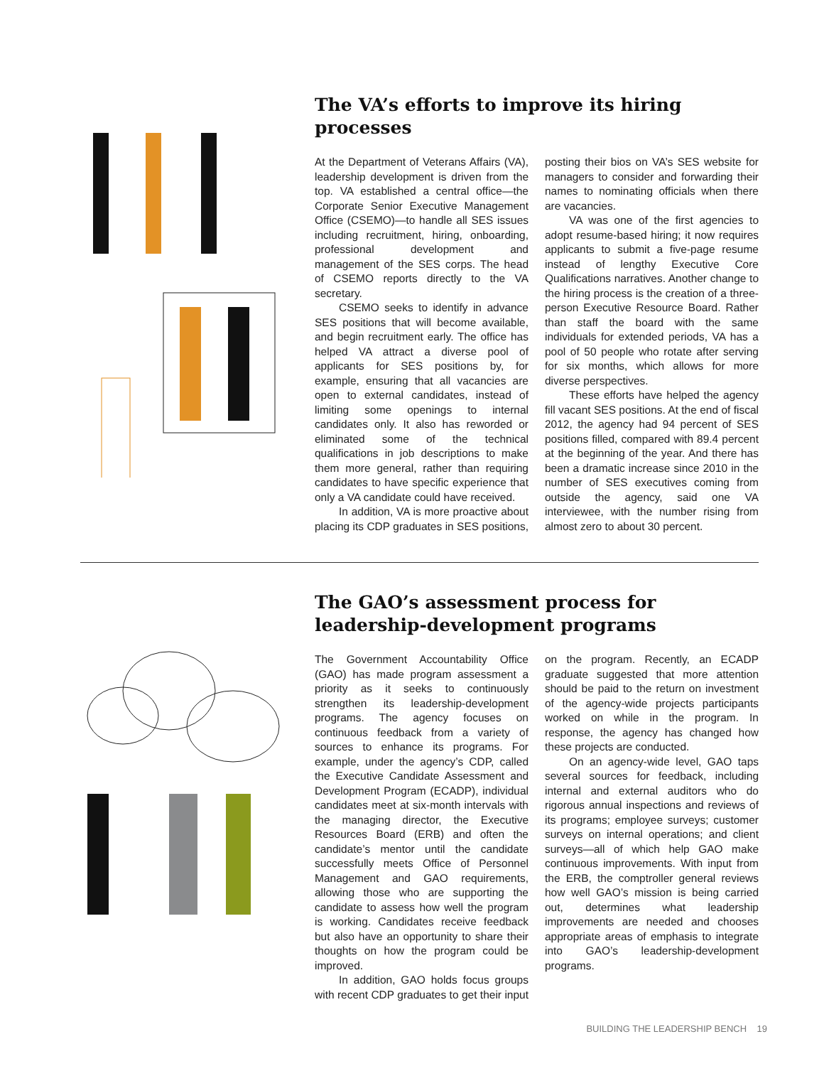The VA’s efforts to improve its hiring processes
At the Department of Veterans Affairs (VA), leadership development is driven from the top. VA established a central office—the Corporate Senior Executive Management Office (CSEMO)—to handle all SES issues including recruitment, hiring, onboarding, professional development and management of the SES corps. The head of CSEMO reports directly to the VA secretary.
CSEMO seeks to identify in advance SES positions that will become available, and begin recruitment early. The office has helped VA attract a diverse pool of applicants for SES positions by, for example, ensuring that all vacancies are open to external candidates, instead of limiting some openings to internal candidates only. It also has reworded or eliminated some of the technical qualifications in job descriptions to make them more general, rather than requiring candidates to have specific experience that only a VA candidate could have received.
In addition, VA is more proactive about placing its CDP graduates in SES positions, posting their bios on VA’s SES website for managers to consider and forwarding their names to nominating officials when there are vacancies.
VA was one of the first agencies to adopt resume-based hiring; it now requires applicants to submit a five-page resume instead of lengthy Executive Core Qualifications narratives. Another change to the hiring process is the creation of a three-person Executive Resource Board. Rather than staff the board with the same individuals for extended periods, VA has a pool of 50 people who rotate after serving for six months, which allows for more diverse perspectives.
These efforts have helped the agency fill vacant SES positions. At the end of fiscal 2012, the agency had 94 percent of SES positions filled, compared with 89.4 percent at the beginning of the year. And there has been a dramatic increase since 2010 in the number of SES executives coming from outside the agency, said one VA interviewee, with the number rising from almost zero to about 30 percent.
The GAO’s assessment process for
leadership-development programs
The Government Accountability Office (GAO) has made program assessment a priority as it seeks to continuously strengthen its leadership-development programs. The agency focuses on continuous feedback from a variety of sources to enhance its programs. For example, under the agency’s CDP, called the Executive Candidate Assessment and Development Program (ECADP), individual candidates meet at six-month intervals with the managing director, the Executive Resources Board (ERB) and often the candidate’s mentor until the candidate successfully meets Office of Personnel Management and GAO requirements, allowing those who are supporting the candidate to assess how well the program is working. Candidates receive feedback but also have an opportunity to share their thoughts on how the program could be improved.
In addition, GAO holds focus groups with recent CDP graduates to get their input on the program. Recently, an ECADP graduate suggested that more attention should be paid to the return on investment of the agency-wide projects participants worked on while in the program. In response, the agency has changed how these projects are conducted.
On an agency-wide level, GAO taps several sources for feedback, including internal and external auditors who do rigorous annual inspections and reviews of its programs; employee surveys; customer surveys on internal operations; and client surveys—all of which help GAO make continuous improvements. With input from the ERB, the comptroller general reviews how well GAO’s mission is being carried out, determines what leadership improvements are needed and chooses appropriate areas of emphasis to integrate into GAO’s leadership-development programs.
BUILDING THE LEADERSHIP BENCH 19